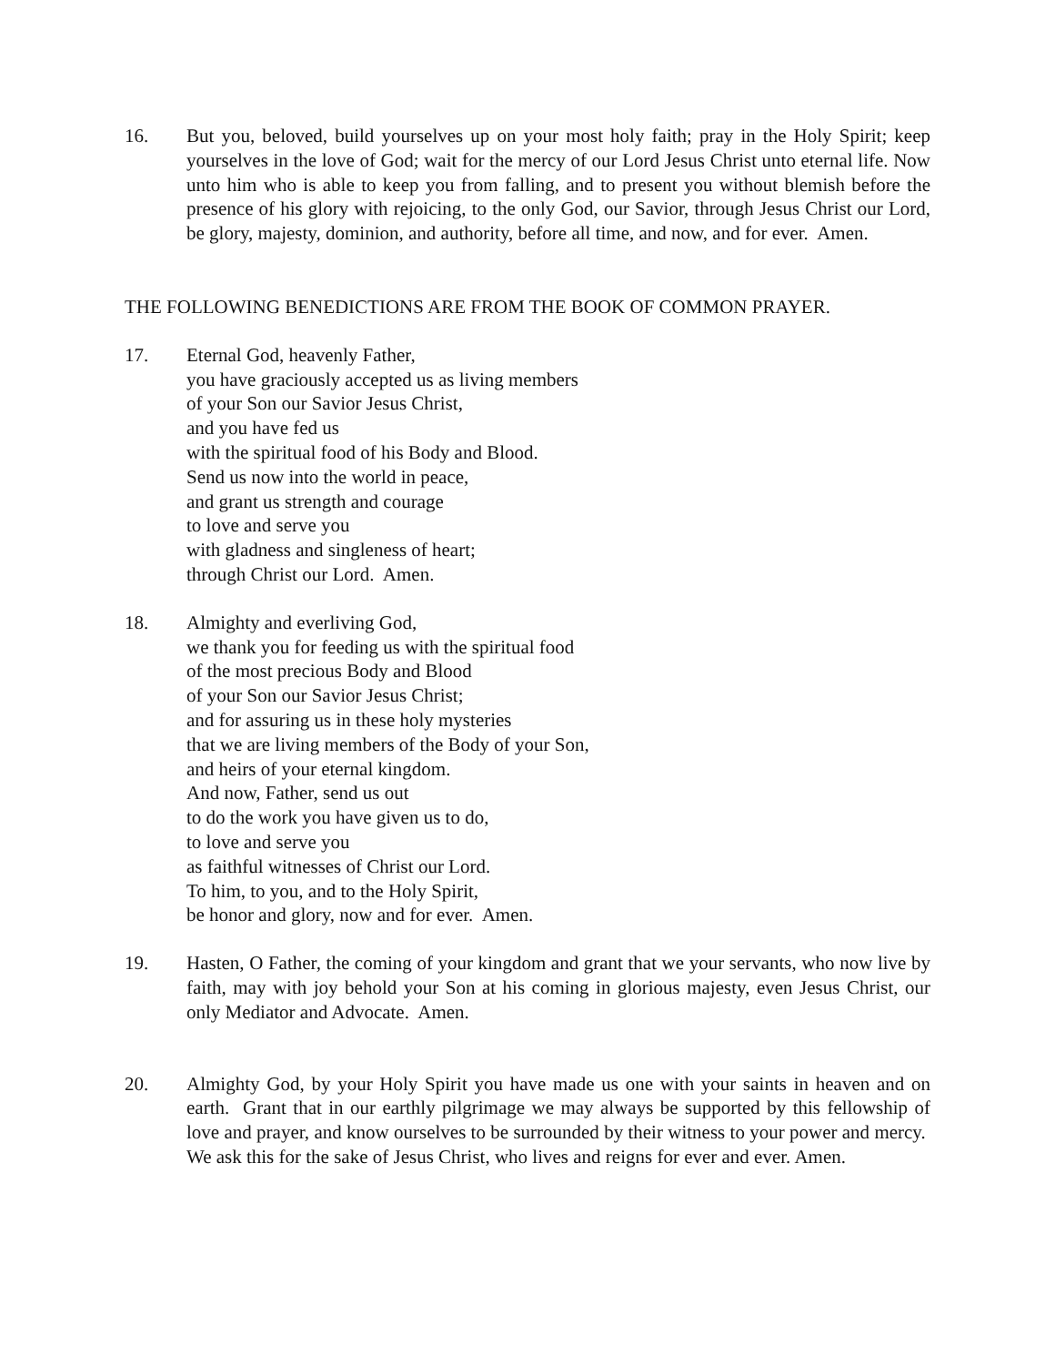16. But you, beloved, build yourselves up on your most holy faith; pray in the Holy Spirit; keep yourselves in the love of God; wait for the mercy of our Lord Jesus Christ unto eternal life. Now unto him who is able to keep you from falling, and to present you without blemish before the presence of his glory with rejoicing, to the only God, our Savior, through Jesus Christ our Lord, be glory, majesty, dominion, and authority, before all time, and now, and for ever. Amen.
THE FOLLOWING BENEDICTIONS ARE FROM THE BOOK OF COMMON PRAYER.
17. Eternal God, heavenly Father,
you have graciously accepted us as living members
of your Son our Savior Jesus Christ,
and you have fed us
with the spiritual food of his Body and Blood.
Send us now into the world in peace,
and grant us strength and courage
to love and serve you
with gladness and singleness of heart;
through Christ our Lord. Amen.
18. Almighty and everliving God,
we thank you for feeding us with the spiritual food
of the most precious Body and Blood
of your Son our Savior Jesus Christ;
and for assuring us in these holy mysteries
that we are living members of the Body of your Son,
and heirs of your eternal kingdom.
And now, Father, send us out
to do the work you have given us to do,
to love and serve you
as faithful witnesses of Christ our Lord.
To him, to you, and to the Holy Spirit,
be honor and glory, now and for ever. Amen.
19. Hasten, O Father, the coming of your kingdom and grant that we your servants, who now live by faith, may with joy behold your Son at his coming in glorious majesty, even Jesus Christ, our only Mediator and Advocate. Amen.
20. Almighty God, by your Holy Spirit you have made us one with your saints in heaven and on earth. Grant that in our earthly pilgrimage we may always be supported by this fellowship of love and prayer, and know ourselves to be surrounded by their witness to your power and mercy. We ask this for the sake of Jesus Christ, who lives and reigns for ever and ever. Amen.